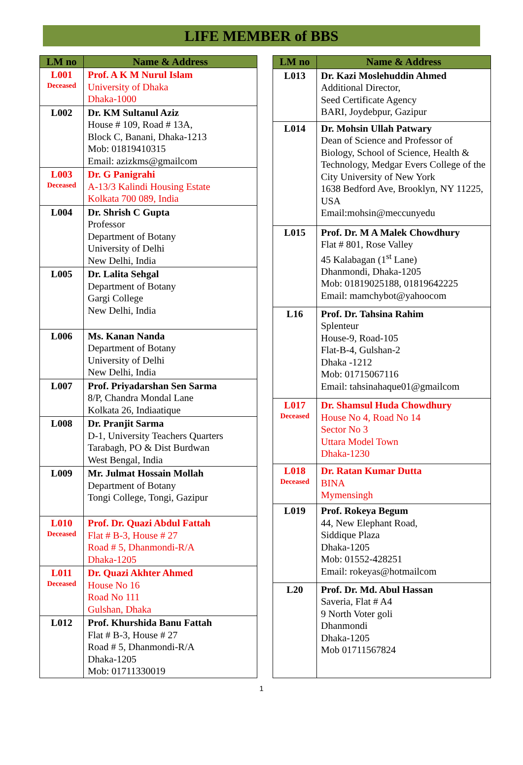LIFE MEMBER of BBS
| LM no | Name & Address |
| --- | --- |
| L001 Deceased | Prof. A K M Nurul Islam University of Dhaka Dhaka-1000 |
| L002 | Dr. KM Sultanul Aziz House # 109, Road # 13A, Block C, Banani, Dhaka-1213 Mob: 01819410315 Email: azizkms@gmailcom |
| L003 Deceased | Dr. G Panigrahi A-13/3 Kalindi Housing Estate Kolkata 700 089, India |
| L004 | Dr. Shrish C Gupta Professor Department of Botany University of Delhi New Delhi, India |
| L005 | Dr. Lalita Sehgal Department of Botany Gargi College New Delhi, India |
| L006 | Ms. Kanan Nanda Department of Botany University of Delhi New Delhi, India |
| L007 | Prof. Priyadarshan Sen Sarma 8/P, Chandra Mondal Lane Kolkata 26, Indiaatique |
| L008 | Dr. Pranjit Sarma D-1, University Teachers Quarters Tarabagh, PO & Dist Burdwan West Bengal, India |
| L009 | Mr. Julmat Hossain Mollah Department of Botany Tongi College, Tongi, Gazipur |
| L010 Deceased | Prof. Dr. Quazi Abdul Fattah Flat # B-3, House # 27 Road # 5, Dhanmondi-R/A Dhaka-1205 |
| L011 Deceased | Dr. Quazi Akhter Ahmed House No 16 Road No 111 Gulshan, Dhaka |
| L012 | Prof. Khurshida Banu Fattah Flat # B-3, House # 27 Road # 5, Dhanmondi-R/A Dhaka-1205 Mob: 01711330019 |
| LM no | Name & Address |
| --- | --- |
| L013 | Dr. Kazi Moslehuddin Ahmed Additional Director, Seed Certificate Agency BARI, Joydebpur, Gazipur |
| L014 | Dr. Mohsin Ullah Patwary Dean of Science and Professor of Biology, School of Science, Health & Technology, Medgar Evers College of the City University of New York 1638 Bedford Ave, Brooklyn, NY 11225, USA Email:mohsin@meccunyedu |
| L015 | Prof. Dr. M A Malek Chowdhury Flat # 801, Rose Valley 45 Kalabagan (1<sup>st</sup> Lane) Dhanmondi, Dhaka-1205 Mob: 01819025188, 01819642225 Email: mamchybot@yahoocom |
| L16 | Prof. Dr. Tahsina Rahim Splenteur House-9, Road-105 Flat-B-4, Gulshan-2 Dhaka -1212 Mob: 01715067116 Email: tahsinahaque01@gmailcom |
| L017 Deceased | Dr. Shamsul Huda Chowdhury House No 4, Road No 14 Sector No 3 Uttara Model Town Dhaka-1230 |
| L018 Deceased | Dr. Ratan Kumar Dutta BINA Mymensingh |
| L019 | Prof. Rokeya Begum 44, New Elephant Road, Siddique Plaza Dhaka-1205 Mob: 01552-428251 Email: rokeyas@hotmailcom |
| L20 | Prof. Dr. Md. Abul Hassan Saveria, Flat # A4 9 North Voter goli Dhanmondi Dhaka-1205 Mob 01711567824 |
1